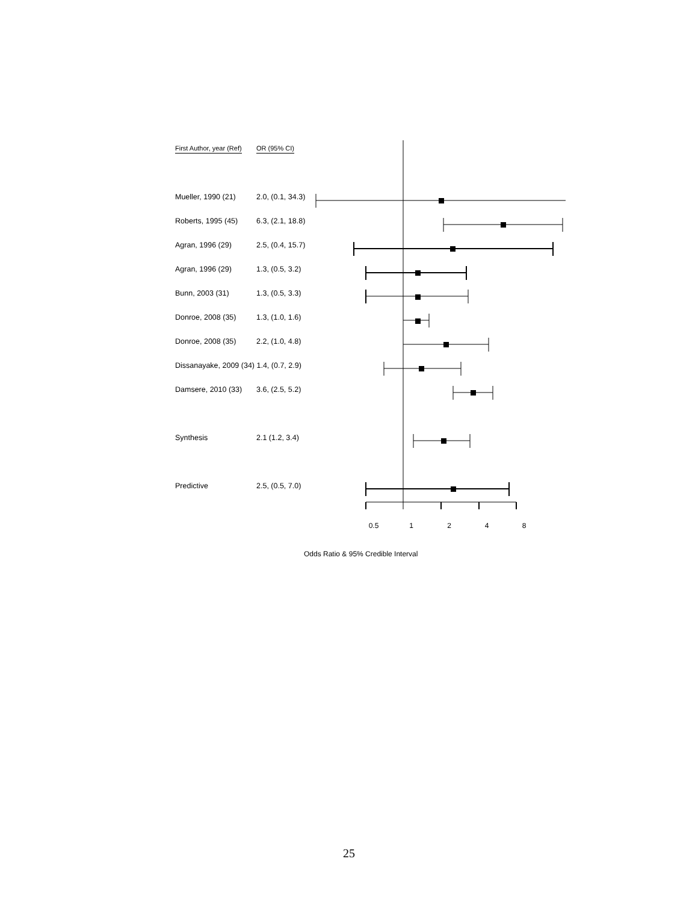First Author, year (Ref)
OR (95% CI)
Mueller, 1990 (21) 2.0, (0.1, 34.3)
Roberts, 1995 (45) 6.3, (2.1, 18.8)
Agran, 1996 (29) 2.5, (0.4, 15.7)
Agran, 1996 (29) 1.3, (0.5, 3.2)
Bunn, 2003 (31) 1.3, (0.5, 3.3)
Donroe, 2008 (35) 1.3, (1.0, 1.6)
Donroe, 2008 (35) 2.2, (1.0, 4.8)
Dissanayake, 2009 (34) 1.4, (0.7, 2.9)
Damsere, 2010 (33) 3.6, (2.5, 5.2)
Synthesis 2.1 (1.2, 3.4)
Predictive 2.5, (0.5, 7.0)
0.5 1 2 4 8
Odds Ratio & 95% Credible Interval
25